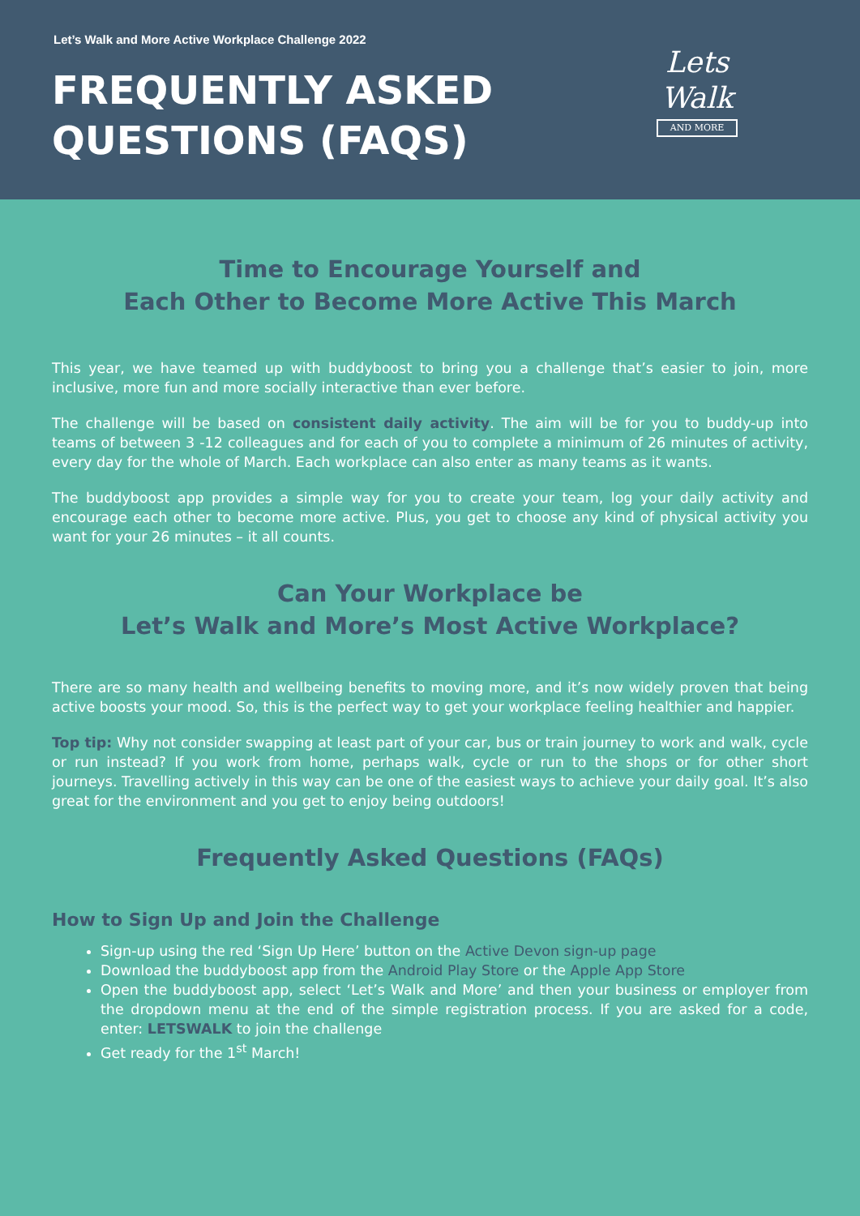Let’s Walk and More Active Workplace Challenge 2022
FREQUENTLY ASKED
QUESTIONS (FAQS)
Lets
Walk
AND MORE
Time to Encourage Yourself and
Each Other to Become More Active This March
This year, we have teamed up with buddyboost to bring you a challenge that’s easier to join, more inclusive, more fun and more socially interactive than ever before.
The challenge will be based on consistent daily activity. The aim will be for you to buddy-up into teams of between 3 -12 colleagues and for each of you to complete a minimum of 26 minutes of activity, every day for the whole of March. Each workplace can also enter as many teams as it wants.
The buddyboost app provides a simple way for you to create your team, log your daily activity and encourage each other to become more active. Plus, you get to choose any kind of physical activity you want for your 26 minutes – it all counts.
Can Your Workplace be
Let’s Walk and More’s Most Active Workplace?
There are so many health and wellbeing benefits to moving more, and it’s now widely proven that being active boosts your mood. So, this is the perfect way to get your workplace feeling healthier and happier.
Top tip: Why not consider swapping at least part of your car, bus or train journey to work and walk, cycle or run instead? If you work from home, perhaps walk, cycle or run to the shops or for other short journeys. Travelling actively in this way can be one of the easiest ways to achieve your daily goal. It’s also great for the environment and you get to enjoy being outdoors!
Frequently Asked Questions (FAQs)
How to Sign Up and Join the Challenge
Sign-up using the red ‘Sign Up Here’ button on the Active Devon sign-up page
Download the buddyboost app from the Android Play Store or the Apple App Store
Open the buddyboost app, select ‘Let’s Walk and More’ and then your business or employer from the dropdown menu at the end of the simple registration process. If you are asked for a code, enter: LETSWALK to join the challenge
Get ready for the 1<sup>st</sup> March!